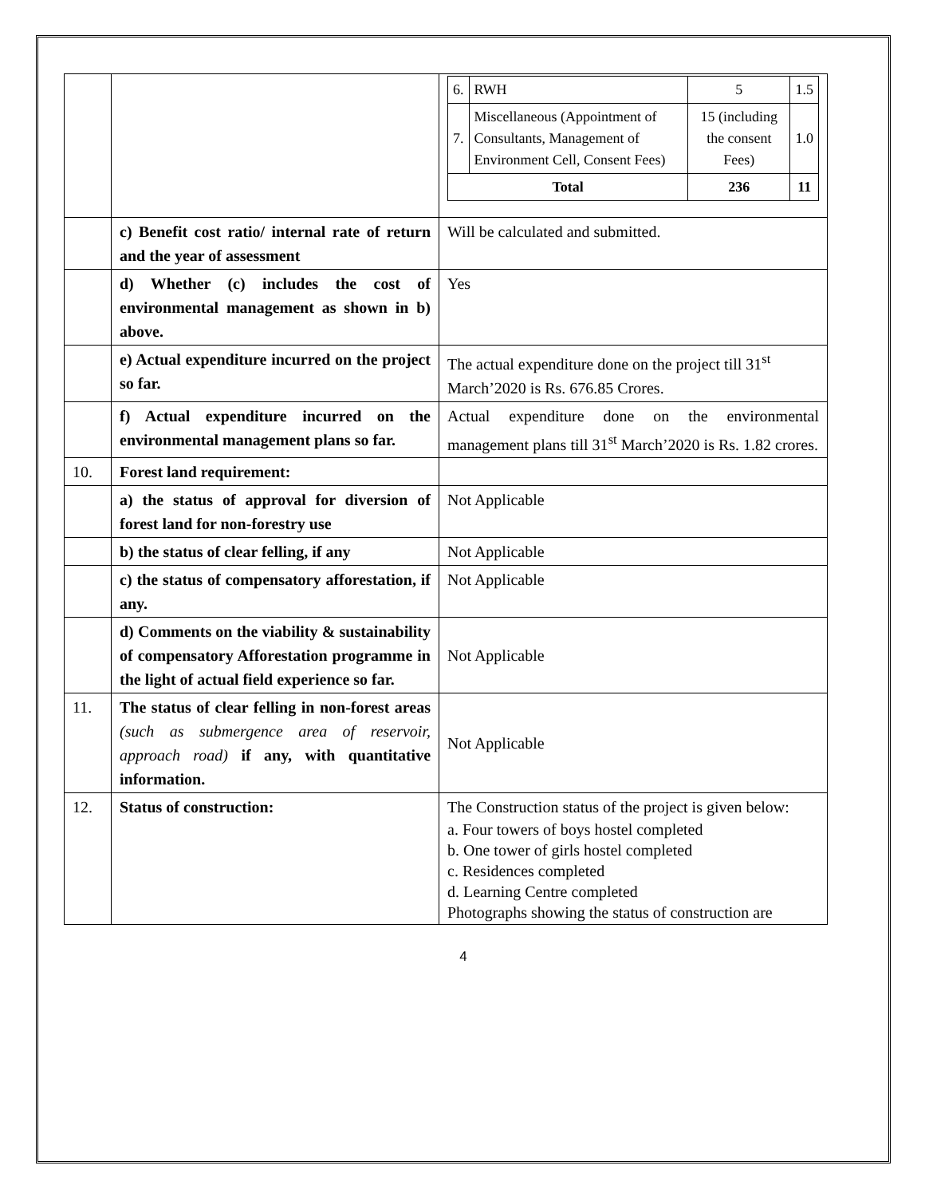| | | / 6. / RWH / 5 / 1.5 / / 7. / Miscellaneous (Appointment of Consultants, Management of Environment Cell, Consent Fees) / 15 (including the consent Fees) / 1.0 / / Total / / 236 / 11 / |
| | c) Benefit cost ratio/ internal rate of return and the year of assessment | Will be calculated and submitted. |
| | d) Whether (c) includes the cost of environmental management as shown in b) above. | Yes |
| | e) Actual expenditure incurred on the project so far. | The actual expenditure done on the project till 31<sup>st</sup> March’2020 is Rs. 676.85 Crores. |
| | f) Actual expenditure incurred on the environmental management plans so far. | Actual expenditure done on the environmental management plans till 31<sup>st</sup> March’2020 is Rs. 1.82 crores. |
| 10. | Forest land requirement: | |
| | a) the status of approval for diversion of forest land for non-forestry use | Not Applicable |
| | b) the status of clear felling, if any | Not Applicable |
| | c) the status of compensatory afforestation, if any. | Not Applicable |
| | d) Comments on the viability & sustainability of compensatory Afforestation programme in the light of actual field experience so far. | Not Applicable |
| 11. | The status of clear felling in non-forest areas (such as submergence area of reservoir, approach road) if any, with quantitative information. | Not Applicable |
| 12. | Status of construction: | The Construction status of the project is given below: a. Four towers of boys hostel completed b. One tower of girls hostel completed c. Residences completed d. Learning Centre completed Photographs showing the status of construction are |
4